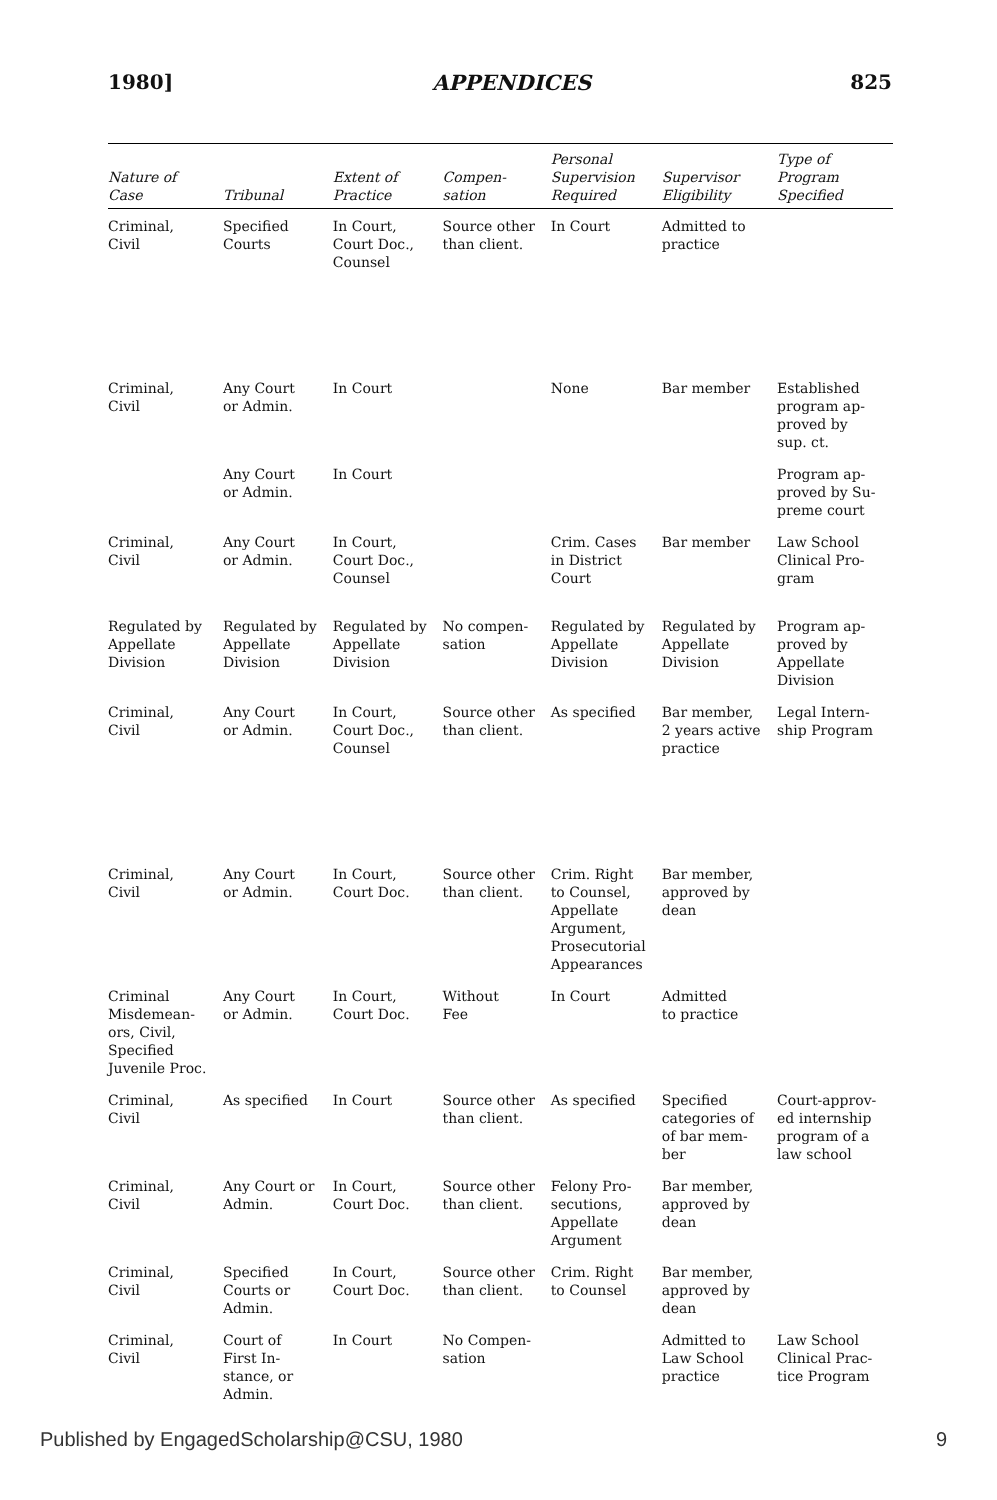1980] APPENDICES 825
| Nature of Case | Tribunal | Extent of Practice | Compen- sation | Personal Supervision Required | Supervisor Eligibility | Type of Program Specified |
| --- | --- | --- | --- | --- | --- | --- |
| Criminal, Civil | Specified Courts | In Court, Court Doc., Counsel | Source other than client. | In Court | Admitted to practice | |
| Criminal, Civil | Any Court or Admin. | In Court | | None | Bar member | Established program ap- proved by sup. ct. |
| | Any Court or Admin. | In Court | | | | Program ap- proved by Su- preme court |
| Criminal, Civil | Any Court or Admin. | In Court, Court Doc., Counsel | | Crim. Cases in District Court | Bar member | Law School Clinical Pro- gram |
| Regulated by Appellate Division | Regulated by Appellate Division | Regulated by Appellate Division | No compen- sation | Regulated by Appellate Division | Regulated by Appellate Division | Program ap- proved by Appellate Division |
| Criminal, Civil | Any Court or Admin. | In Court, Court Doc., Counsel | Source other than client. | As specified | Bar member, 2 years active practice | Legal Intern- ship Program |
| Criminal, Civil | Any Court or Admin. | In Court, Court Doc. | Source other than client. | Crim. Right to Counsel, Appellate Argument, Prosecutorial Appearances | Bar member, approved by dean | |
| Criminal Misdemean- ors, Civil, Specified Juvenile Proc. | Any Court or Admin. | In Court, Court Doc. | Without Fee | In Court | Admitted to practice | |
| Criminal, Civil | As specified | In Court | Source other than client. | As specified | Specified categories of of bar mem- ber | Court-approv- ed internship program of a law school |
| Criminal, Civil | Any Court or Admin. | In Court, Court Doc. | Source other than client. | Felony Pro- secutions, Appellate Argument | Bar member, approved by dean | |
| Criminal, Civil | Specified Courts or Admin. | In Court, Court Doc. | Source other than client. | Crim. Right to Counsel | Bar member, approved by dean | |
| Criminal, Civil | Court of First In- stance, or Admin. | In Court | No Compen- sation | | Admitted to Law School practice | Law School Clinical Prac- tice Program |
Published by EngagedScholarship@CSU, 1980 9